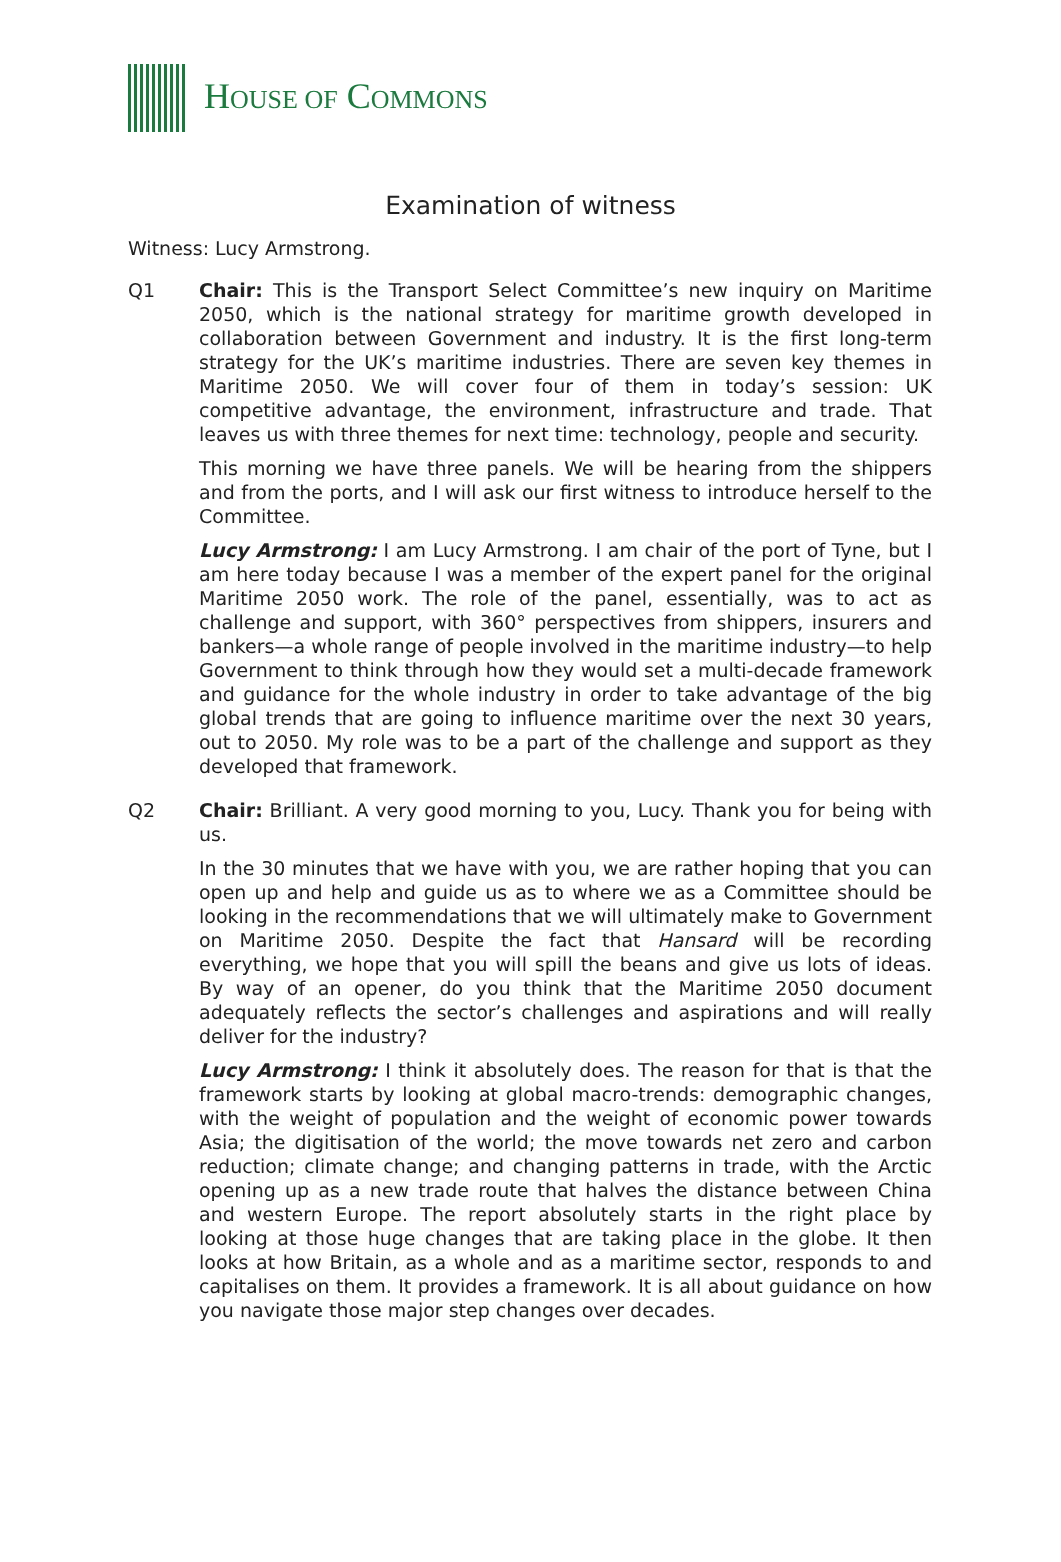HOUSE OF COMMONS
Examination of witness
Witness: Lucy Armstrong.
Q1 Chair: This is the Transport Select Committee’s new inquiry on Maritime 2050, which is the national strategy for maritime growth developed in collaboration between Government and industry. It is the first long-term strategy for the UK’s maritime industries. There are seven key themes in Maritime 2050. We will cover four of them in today’s session: UK competitive advantage, the environment, infrastructure and trade. That leaves us with three themes for next time: technology, people and security.
This morning we have three panels. We will be hearing from the shippers and from the ports, and I will ask our first witness to introduce herself to the Committee.
Lucy Armstrong: I am Lucy Armstrong. I am chair of the port of Tyne, but I am here today because I was a member of the expert panel for the original Maritime 2050 work. The role of the panel, essentially, was to act as challenge and support, with 360° perspectives from shippers, insurers and bankers—a whole range of people involved in the maritime industry—to help Government to think through how they would set a multi-decade framework and guidance for the whole industry in order to take advantage of the big global trends that are going to influence maritime over the next 30 years, out to 2050. My role was to be a part of the challenge and support as they developed that framework.
Q2 Chair: Brilliant. A very good morning to you, Lucy. Thank you for being with us.
In the 30 minutes that we have with you, we are rather hoping that you can open up and help and guide us as to where we as a Committee should be looking in the recommendations that we will ultimately make to Government on Maritime 2050. Despite the fact that Hansard will be recording everything, we hope that you will spill the beans and give us lots of ideas. By way of an opener, do you think that the Maritime 2050 document adequately reflects the sector’s challenges and aspirations and will really deliver for the industry?
Lucy Armstrong: I think it absolutely does. The reason for that is that the framework starts by looking at global macro-trends: demographic changes, with the weight of population and the weight of economic power towards Asia; the digitisation of the world; the move towards net zero and carbon reduction; climate change; and changing patterns in trade, with the Arctic opening up as a new trade route that halves the distance between China and western Europe. The report absolutely starts in the right place by looking at those huge changes that are taking place in the globe. It then looks at how Britain, as a whole and as a maritime sector, responds to and capitalises on them. It provides a framework. It is all about guidance on how you navigate those major step changes over decades.